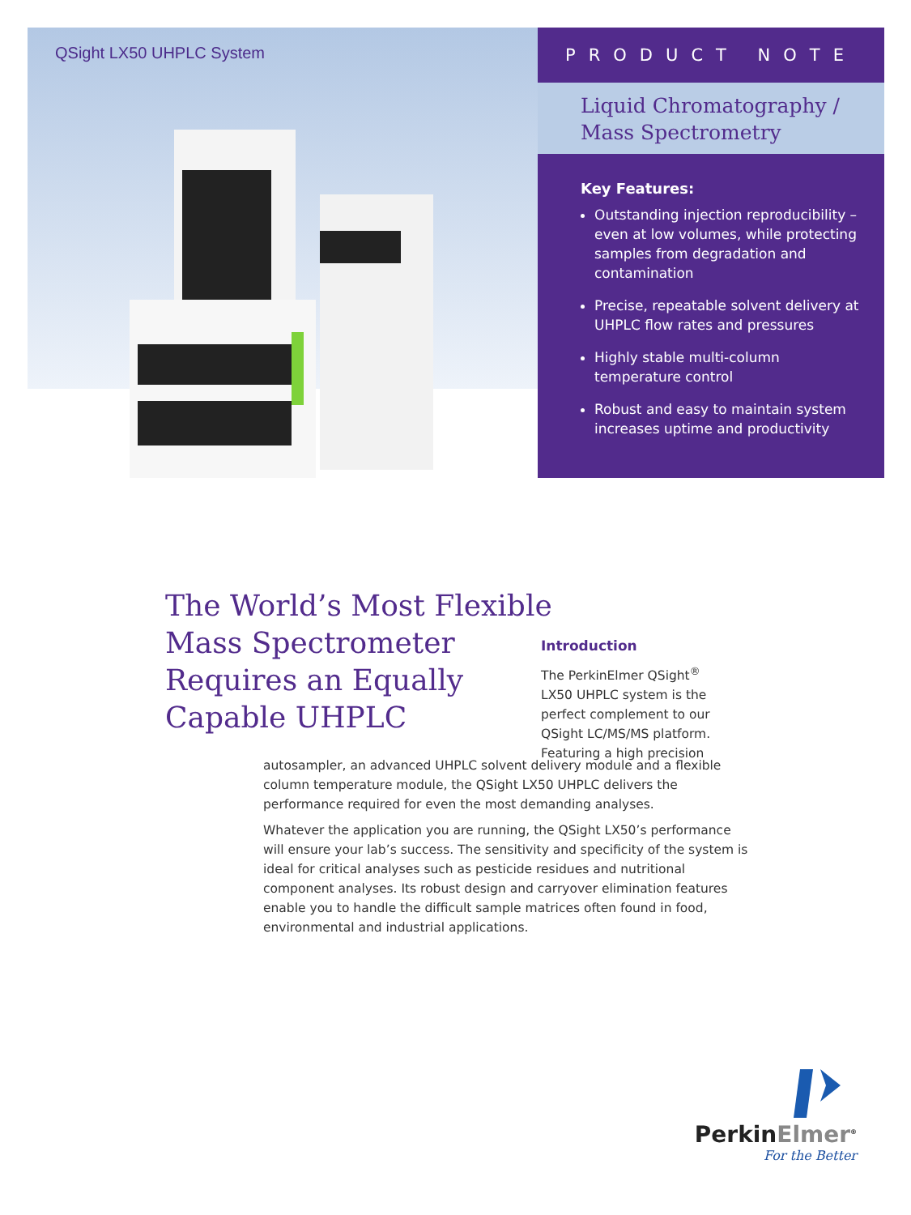QSight LX50 UHPLC System PRODUCT NOTE
Liquid Chromatography /
Mass Spectrometry
Key Features:
Outstanding injection reproducibility – even at low volumes, while protecting samples from degradation and contamination
Precise, repeatable solvent delivery at UHPLC flow rates and pressures
Highly stable multi-column temperature control
Robust and easy to maintain system increases uptime and productivity
The World’s Most Flexible
Mass Spectrometer
Requires an Equally
Capable UHPLC
Introduction
The PerkinElmer QSight<sup>®</sup> LX50 UHPLC system is the perfect complement to our QSight LC/MS/MS platform. Featuring a high precision
autosampler, an advanced UHPLC solvent delivery module and a flexible column temperature module, the QSight LX50 UHPLC delivers the performance required for even the most demanding analyses.
Whatever the application you are running, the QSight LX50’s performance will ensure your lab’s success. The sensitivity and specificity of the system is ideal for critical analyses such as pesticide residues and nutritional component analyses. Its robust design and carryover elimination features enable you to handle the difficult sample matrices often found in food, environmental and industrial applications.
PerkinElmer<sup>®</sup>
For the Better